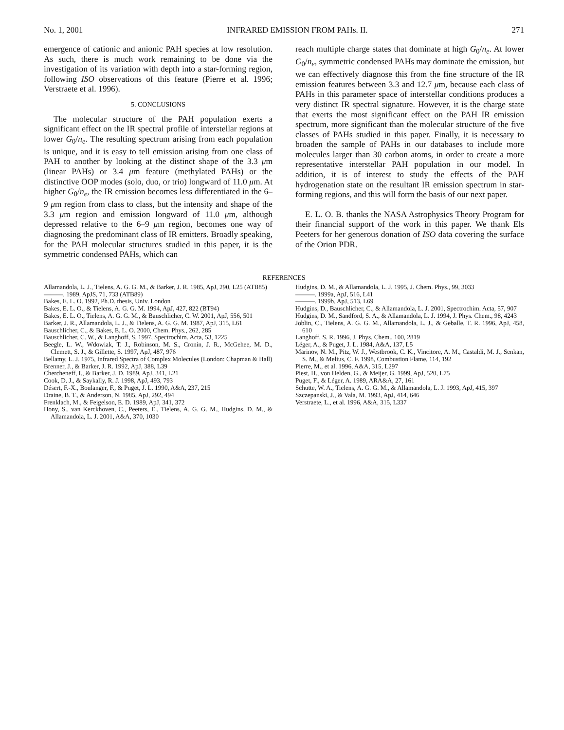No. 1, 2001 INFRARED EMISSION FROM PAHs. II. 271
emergence of cationic and anionic PAH species at low resolution. As such, there is much work remaining to be done via the investigation of its variation with depth into a star-forming region, following ISO observations of this feature (Pierre et al. 1996; Verstraete et al. 1996).
5. CONCLUSIONS
The molecular structure of the PAH population exerts a significant effect on the IR spectral profile of interstellar regions at lower G<sub>0</sub>/n<sub>e</sub>. The resulting spectrum arising from each population is unique, and it is easy to tell emission arising from one class of PAH to another by looking at the distinct shape of the 3.3 μm (linear PAHs) or 3.4 μm feature (methylated PAHs) or the distinctive OOP modes (solo, duo, or trio) longward of 11.0 μm. At higher G<sub>0</sub>/n<sub>e</sub>, the IR emission becomes less differentiated in the 6–9 μm region from class to class, but the intensity and shape of the 3.3 μm region and emission longward of 11.0 μm, although depressed relative to the 6–9 μm region, becomes one way of diagnosing the predominant class of IR emitters. Broadly speaking, for the PAH molecular structures studied in this paper, it is the symmetric condensed PAHs, which can
reach multiple charge states that dominate at high G<sub>0</sub>/n<sub>e</sub>. At lower G<sub>0</sub>/n<sub>e</sub>, symmetric condensed PAHs may dominate the emission, but we can effectively diagnose this from the fine structure of the IR emission features between 3.3 and 12.7 μm, because each class of PAHs in this parameter space of interstellar conditions produces a very distinct IR spectral signature. However, it is the charge state that exerts the most significant effect on the PAH IR emission spectrum, more significant than the molecular structure of the five classes of PAHs studied in this paper. Finally, it is necessary to broaden the sample of PAHs in our databases to include more molecules larger than 30 carbon atoms, in order to create a more representative interstellar PAH population in our model. In addition, it is of interest to study the effects of the PAH hydrogenation state on the resultant IR emission spectrum in star-forming regions, and this will form the basis of our next paper.
E. L. O. B. thanks the NASA Astrophysics Theory Program for their financial support of the work in this paper. We thank Els Peeters for her generous donation of ISO data covering the surface of the Orion PDR.
REFERENCES
Allamandola, L. J., Tielens, A. G. G. M., & Barker, J. R. 1985, ApJ, 290, L25 (ATB85)
———. 1989, ApJS, 71, 733 (ATB89)
Bakes, E. L. O. 1992, Ph.D. thesis, Univ. London
Bakes, E. L. O., & Tielens, A. G. G. M. 1994, ApJ, 427, 822 (BT94)
Bakes, E. L. O., Tielens, A. G. G. M., & Bauschlicher, C. W. 2001, ApJ, 556, 501
Barker, J. R., Allamandola, L. J., & Tielens, A. G. G. M. 1987, ApJ, 315, L61
Bauschlicher, C., & Bakes, E. L. O. 2000, Chem. Phys., 262, 285
Bauschlicher, C. W., & Langhoff, S. 1997, Spectrochim. Acta, 53, 1225
Beegle, L. W., Wdowiak, T. J., Robinson, M. S., Cronin, J. R., McGehee, M. D., Clemett, S. J., & Gillette, S. 1997, ApJ, 487, 976
Bellamy, L. J. 1975, Infrared Spectra of Complex Molecules (London: Chapman & Hall)
Brenner, J., & Barker, J. R. 1992, ApJ, 388, L39
Chercheneff, I., & Barker, J. D. 1989, ApJ, 341, L21
Cook, D. J., & Saykally, R. J. 1998, ApJ, 493, 793
Désert, F.-X., Boulanger, F., & Puget, J. L. 1990, A&A, 237, 215
Draine, B. T., & Anderson, N. 1985, ApJ, 292, 494
Frenklach, M., & Feigelson, E. D. 1989, ApJ, 341, 372
Hony, S., van Kerckhoven, C., Peeters, E., Tielens, A. G. G. M., Hudgins, D. M., & Allamandola, L. J. 2001, A&A, 370, 1030
Hudgins, D. M., & Allamandola, L. J. 1995, J. Chem. Phys., 99, 3033
———. 1999a, ApJ, 516, L41
———. 1999b, ApJ, 513, L69
Hudgins, D., Bauschlicher, C., & Allamandola, L. J. 2001, Spectrochim. Acta, 57, 907
Hudgins, D. M., Sandford, S. A., & Allamandola, L. J. 1994, J. Phys. Chem., 98, 4243
Joblin, C., Tielens, A. G. G. M., Allamandola, L. J., & Geballe, T. R. 1996, ApJ, 458, 610
Langhoff, S. R. 1996, J. Phys. Chem., 100, 2819
Léger, A., & Puget, J. L. 1984, A&A, 137, L5
Marinov, N. M., Pitz, W. J., Westbrook, C. K., Vincitore, A. M., Castaldi, M. J., Senkan, S. M., & Melius, C. F. 1998, Combustion Flame, 114, 192
Pierre, M., et al. 1996, A&A, 315, L297
Piest, H., von Helden, G., & Meijer, G. 1999, ApJ, 520, L75
Puget, F., & Léger, A. 1989, ARA&A, 27, 161
Schutte, W. A., Tielens, A. G. G. M., & Allamandola, L. J. 1993, ApJ, 415, 397
Szczepanski, J., & Vala, M. 1993, ApJ, 414, 646
Verstraete, L., et al. 1996, A&A, 315, L337